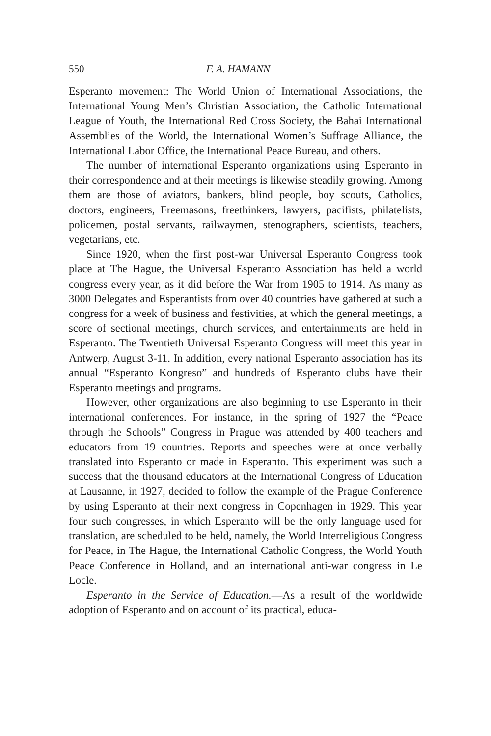550 F. A. HAMANN
Esperanto movement: The World Union of International Associations, the International Young Men’s Christian Association, the Catholic International League of Youth, the International Red Cross Society, the Bahai International Assemblies of the World, the International Women’s Suffrage Alliance, the International Labor Office, the International Peace Bureau, and others.
The number of international Esperanto organizations using Esperanto in their correspondence and at their meetings is likewise steadily growing. Among them are those of aviators, bankers, blind people, boy scouts, Catholics, doctors, engineers, Freemasons, freethinkers, lawyers, pacifists, philatelists, policemen, postal servants, railwaymen, stenographers, scientists, teachers, vegetarians, etc.
Since 1920, when the first post-war Universal Esperanto Congress took place at The Hague, the Universal Esperanto Association has held a world congress every year, as it did before the War from 1905 to 1914. As many as 3000 Delegates and Esperantists from over 40 countries have gathered at such a congress for a week of business and festivities, at which the general meetings, a score of sectional meetings, church services, and entertainments are held in Esperanto. The Twentieth Universal Esperanto Congress will meet this year in Antwerp, August 3-11. In addition, every national Esperanto association has its annual “Esperanto Kongreso” and hundreds of Esperanto clubs have their Esperanto meetings and programs.
However, other organizations are also beginning to use Esperanto in their international conferences. For instance, in the spring of 1927 the “Peace through the Schools” Congress in Prague was attended by 400 teachers and educators from 19 countries. Reports and speeches were at once verbally translated into Esperanto or made in Esperanto. This experiment was such a success that the thousand educators at the International Congress of Education at Lausanne, in 1927, decided to follow the example of the Prague Conference by using Esperanto at their next congress in Copenhagen in 1929. This year four such congresses, in which Esperanto will be the only language used for translation, are scheduled to be held, namely, the World Interreligious Congress for Peace, in The Hague, the International Catholic Congress, the World Youth Peace Conference in Holland, and an international anti-war congress in Le Locle.
Esperanto in the Service of Education.—As a result of the worldwide adoption of Esperanto and on account of its practical, educa-